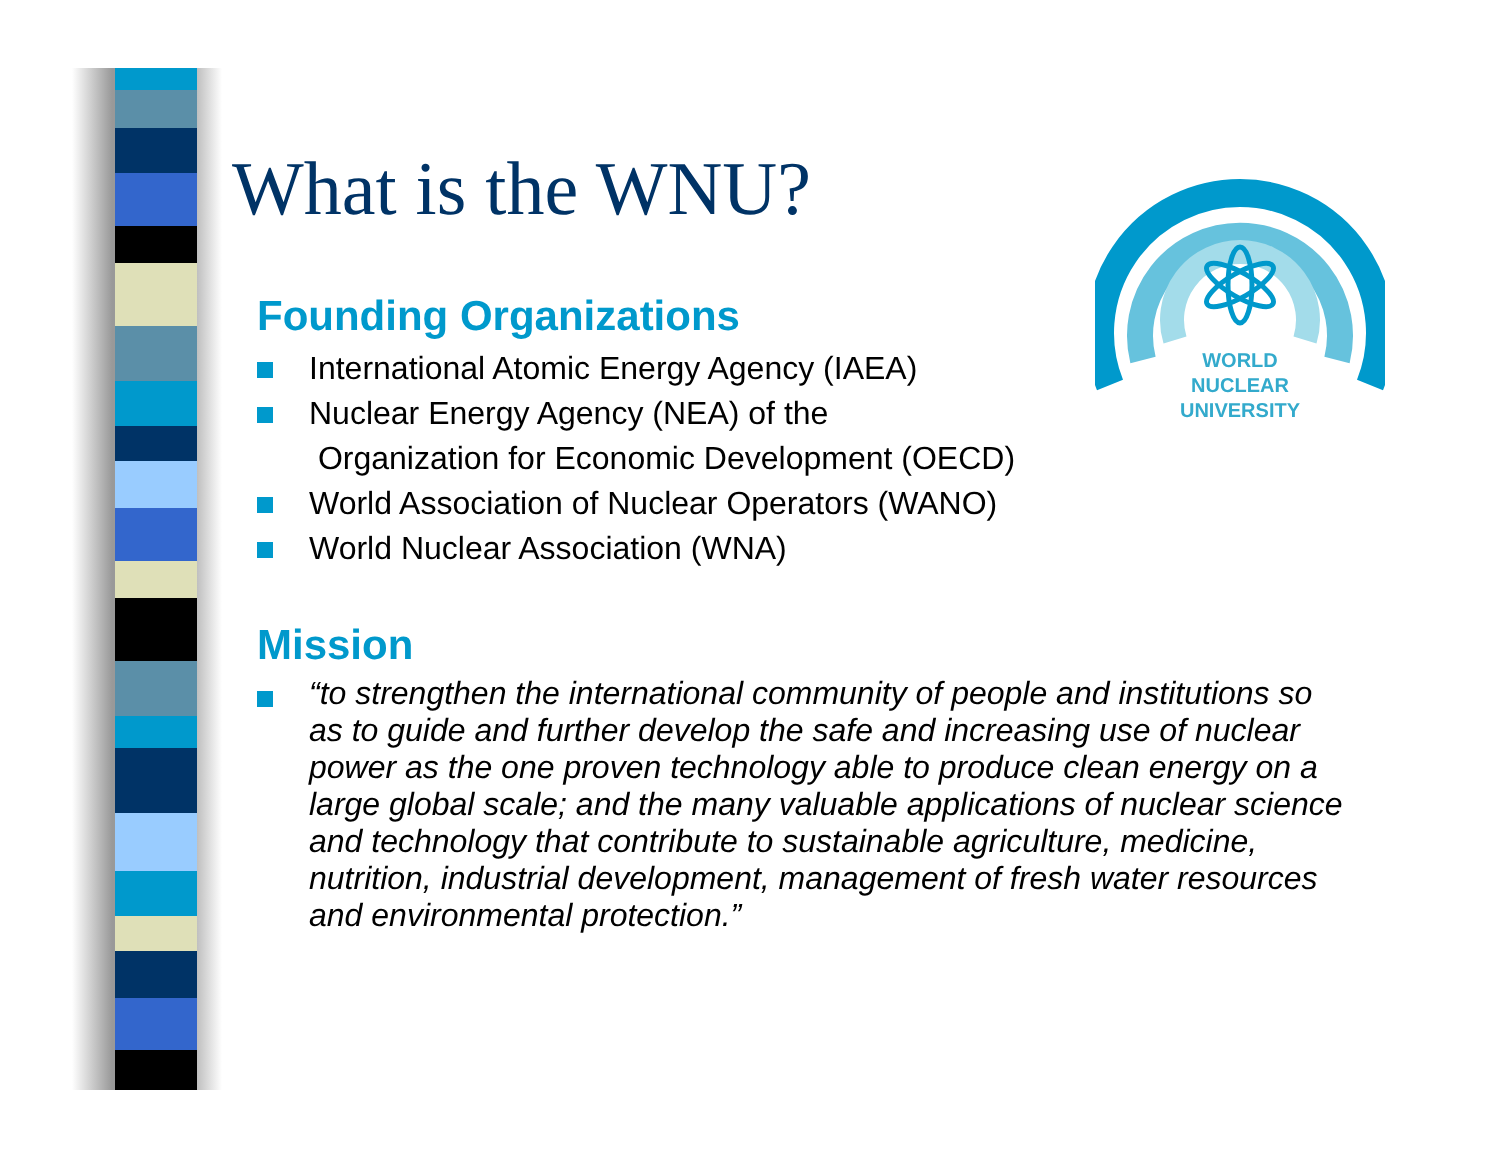What is the WNU?
Founding Organizations
International Atomic Energy Agency (IAEA)
Nuclear Energy Agency (NEA) of the
Organization for Economic Development (OECD)
World Association of Nuclear Operators (WANO)
World Nuclear Association (WNA)
Mission
“to strengthen the international community of people and institutions so as to guide and further develop the safe and increasing use of nuclear power as the one proven technology able to produce clean energy on a large global scale; and the many valuable applications of nuclear science and technology that contribute to sustainable agriculture, medicine, nutrition, industrial development, management of fresh water resources and environmental protection.”
WORLD
NUCLEAR
UNIVERSITY